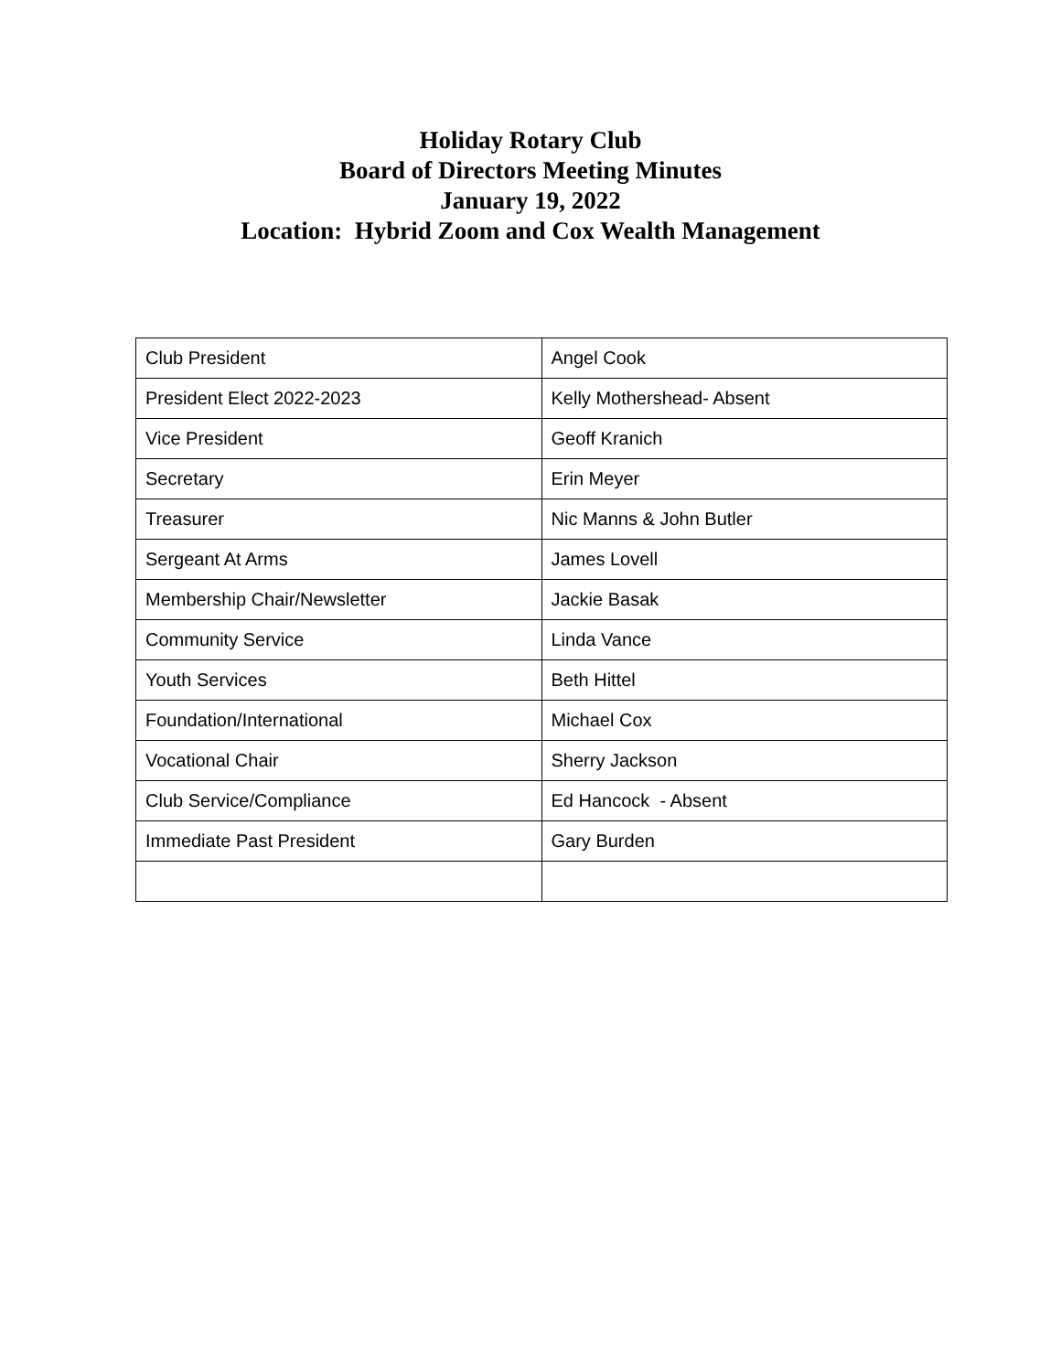Holiday Rotary Club
Board of Directors Meeting Minutes
January 19, 2022
Location: Hybrid Zoom and Cox Wealth Management
| Club President | Angel Cook |
| President Elect 2022-2023 | Kelly Mothershead- Absent |
| Vice President | Geoff Kranich |
| Secretary | Erin Meyer |
| Treasurer | Nic Manns & John Butler |
| Sergeant At Arms | James Lovell |
| Membership Chair/Newsletter | Jackie Basak |
| Community Service | Linda Vance |
| Youth Services | Beth Hittel |
| Foundation/International | Michael Cox |
| Vocational Chair | Sherry Jackson |
| Club Service/Compliance | Ed Hancock - Absent |
| Immediate Past President | Gary Burden |